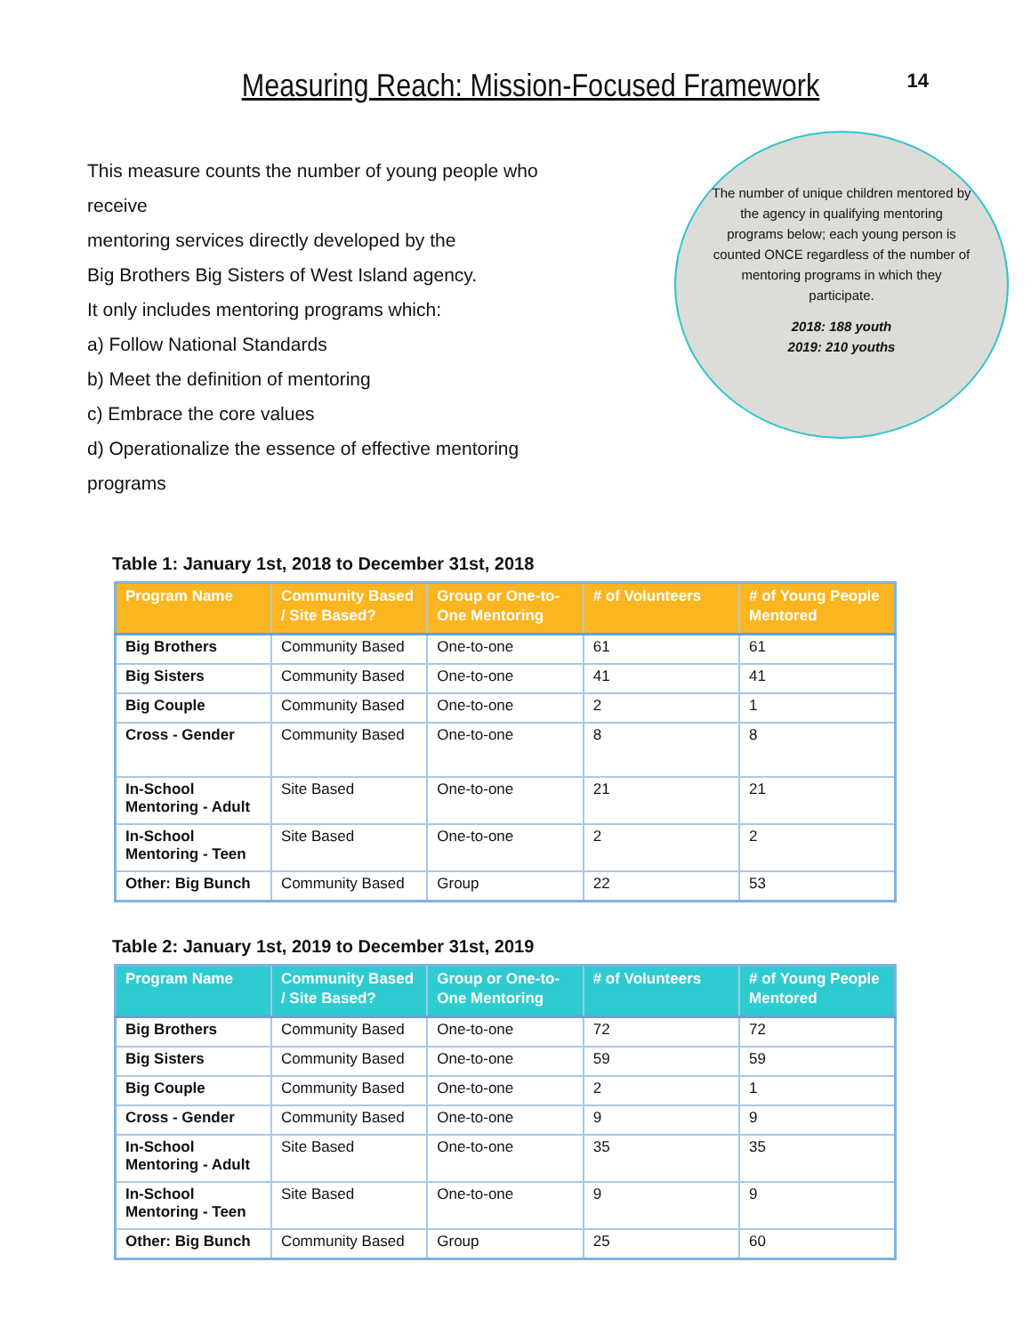14
Measuring Reach: Mission-Focused Framework
This measure counts the number of young people who receive
mentoring services directly developed by the
Big Brothers Big Sisters of West Island agency.
It only includes mentoring programs which:
a) Follow National Standards
b) Meet the definition of mentoring
c) Embrace the core values
d) Operationalize the essence of effective mentoring programs
The number of unique children mentored by the agency in qualifying mentoring programs below; each young person is counted ONCE regardless of the number of mentoring programs in which they participate.
2018: 188 youth
2019: 210 youths
Table 1: January 1st, 2018 to December 31st, 2018
| Program Name | Community Based / Site Based? | Group or One-to-One Mentoring | # of Volunteers | # of Young People Mentored |
| --- | --- | --- | --- | --- |
| Big Brothers | Community Based | One-to-one | 61 | 61 |
| Big Sisters | Community Based | One-to-one | 41 | 41 |
| Big Couple | Community Based | One-to-one | 2 | 1 |
| Cross - Gender | Community Based | One-to-one | 8 | 8 |
| In-School Mentoring - Adult | Site Based | One-to-one | 21 | 21 |
| In-School Mentoring - Teen | Site Based | One-to-one | 2 | 2 |
| Other: Big Bunch | Community Based | Group | 22 | 53 |
Table 2: January 1st, 2019 to December 31st, 2019
| Program Name | Community Based / Site Based? | Group or One-to-One Mentoring | # of Volunteers | # of Young People Mentored |
| --- | --- | --- | --- | --- |
| Big Brothers | Community Based | One-to-one | 72 | 72 |
| Big Sisters | Community Based | One-to-one | 59 | 59 |
| Big Couple | Community Based | One-to-one | 2 | 1 |
| Cross - Gender | Community Based | One-to-one | 9 | 9 |
| In-School Mentoring - Adult | Site Based | One-to-one | 35 | 35 |
| In-School Mentoring - Teen | Site Based | One-to-one | 9 | 9 |
| Other: Big Bunch | Community Based | Group | 25 | 60 |